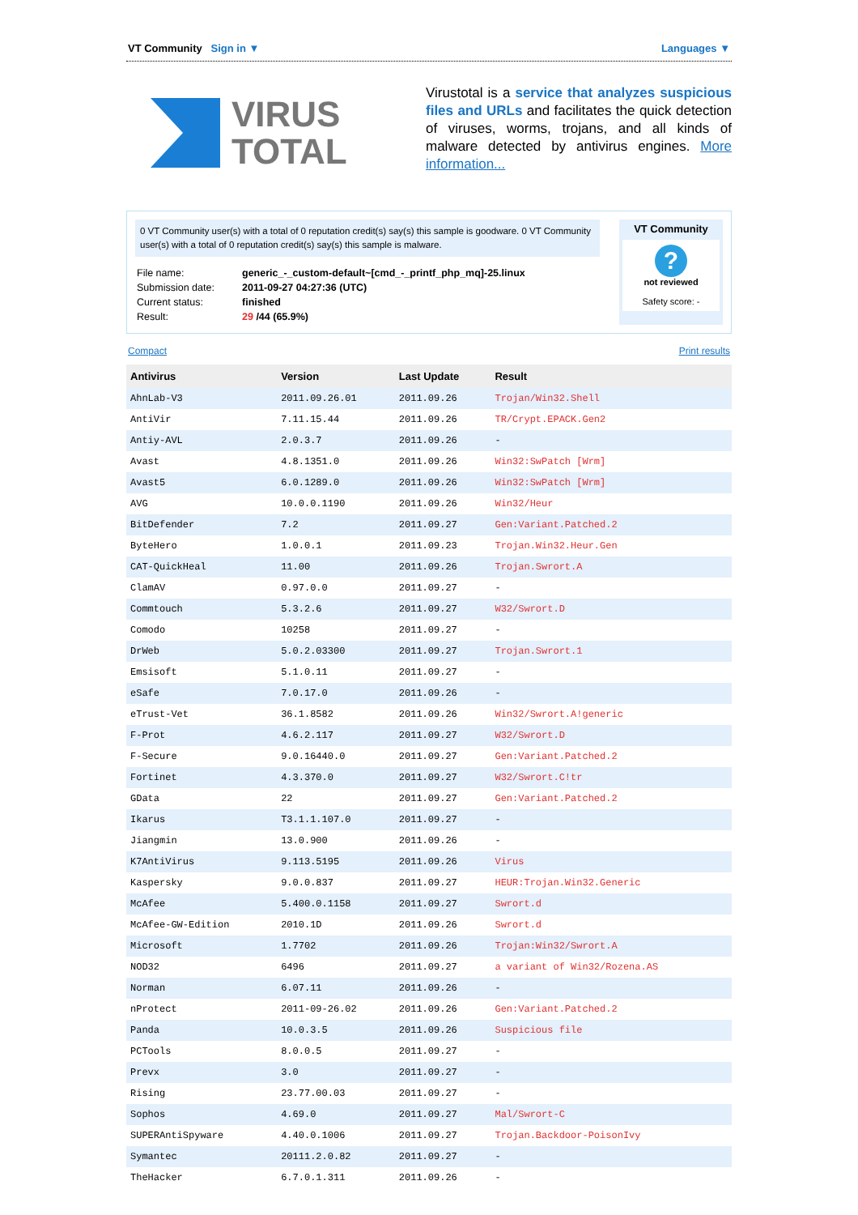VT Community Sign in ▼ Languages ▼
VIRUS
TOTAL
Virustotal is a service that analyzes suspicious files and URLs and facilitates the quick detection of viruses, worms, trojans, and all kinds of malware detected by antivirus engines. More information...
0 VT Community user(s) with a total of 0 reputation credit(s) say(s) this sample is goodware. 0 VT Community user(s) with a total of 0 reputation credit(s) say(s) this sample is malware.
| File name: | generic_-_custom-default~[cmd_-_printf_php_mq]-25.linux |
| Submission date: | 2011-09-27 04:27:36 (UTC) |
| Current status: | finished |
| Result: | 29 /44 (65.9%) |
VT Community
?
not reviewed
Safety score: -
Compact Print results
| Antivirus | Version | Last Update | Result |
| --- | --- | --- | --- |
| AhnLab-V3 | 2011.09.26.01 | 2011.09.26 | Trojan/Win32.Shell |
| AntiVir | 7.11.15.44 | 2011.09.26 | TR/Crypt.EPACK.Gen2 |
| Antiy-AVL | 2.0.3.7 | 2011.09.26 | - |
| Avast | 4.8.1351.0 | 2011.09.26 | Win32:SwPatch [Wrm] |
| Avast5 | 6.0.1289.0 | 2011.09.26 | Win32:SwPatch [Wrm] |
| AVG | 10.0.0.1190 | 2011.09.26 | Win32/Heur |
| BitDefender | 7.2 | 2011.09.27 | Gen:Variant.Patched.2 |
| ByteHero | 1.0.0.1 | 2011.09.23 | Trojan.Win32.Heur.Gen |
| CAT-QuickHeal | 11.00 | 2011.09.26 | Trojan.Swrort.A |
| ClamAV | 0.97.0.0 | 2011.09.27 | - |
| Commtouch | 5.3.2.6 | 2011.09.27 | W32/Swrort.D |
| Comodo | 10258 | 2011.09.27 | - |
| DrWeb | 5.0.2.03300 | 2011.09.27 | Trojan.Swrort.1 |
| Emsisoft | 5.1.0.11 | 2011.09.27 | - |
| eSafe | 7.0.17.0 | 2011.09.26 | - |
| eTrust-Vet | 36.1.8582 | 2011.09.26 | Win32/Swrort.A!generic |
| F-Prot | 4.6.2.117 | 2011.09.27 | W32/Swrort.D |
| F-Secure | 9.0.16440.0 | 2011.09.27 | Gen:Variant.Patched.2 |
| Fortinet | 4.3.370.0 | 2011.09.27 | W32/Swrort.C!tr |
| GData | 22 | 2011.09.27 | Gen:Variant.Patched.2 |
| Ikarus | T3.1.1.107.0 | 2011.09.27 | - |
| Jiangmin | 13.0.900 | 2011.09.26 | - |
| K7AntiVirus | 9.113.5195 | 2011.09.26 | Virus |
| Kaspersky | 9.0.0.837 | 2011.09.27 | HEUR:Trojan.Win32.Generic |
| McAfee | 5.400.0.1158 | 2011.09.27 | Swrort.d |
| McAfee-GW-Edition | 2010.1D | 2011.09.26 | Swrort.d |
| Microsoft | 1.7702 | 2011.09.26 | Trojan:Win32/Swrort.A |
| NOD32 | 6496 | 2011.09.27 | a variant of Win32/Rozena.AS |
| Norman | 6.07.11 | 2011.09.26 | - |
| nProtect | 2011-09-26.02 | 2011.09.26 | Gen:Variant.Patched.2 |
| Panda | 10.0.3.5 | 2011.09.26 | Suspicious file |
| PCTools | 8.0.0.5 | 2011.09.27 | - |
| Prevx | 3.0 | 2011.09.27 | - |
| Rising | 23.77.00.03 | 2011.09.27 | - |
| Sophos | 4.69.0 | 2011.09.27 | Mal/Swrort-C |
| SUPERAntiSpyware | 4.40.0.1006 | 2011.09.27 | Trojan.Backdoor-PoisonIvy |
| Symantec | 20111.2.0.82 | 2011.09.27 | - |
| TheHacker | 6.7.0.1.311 | 2011.09.26 | - |